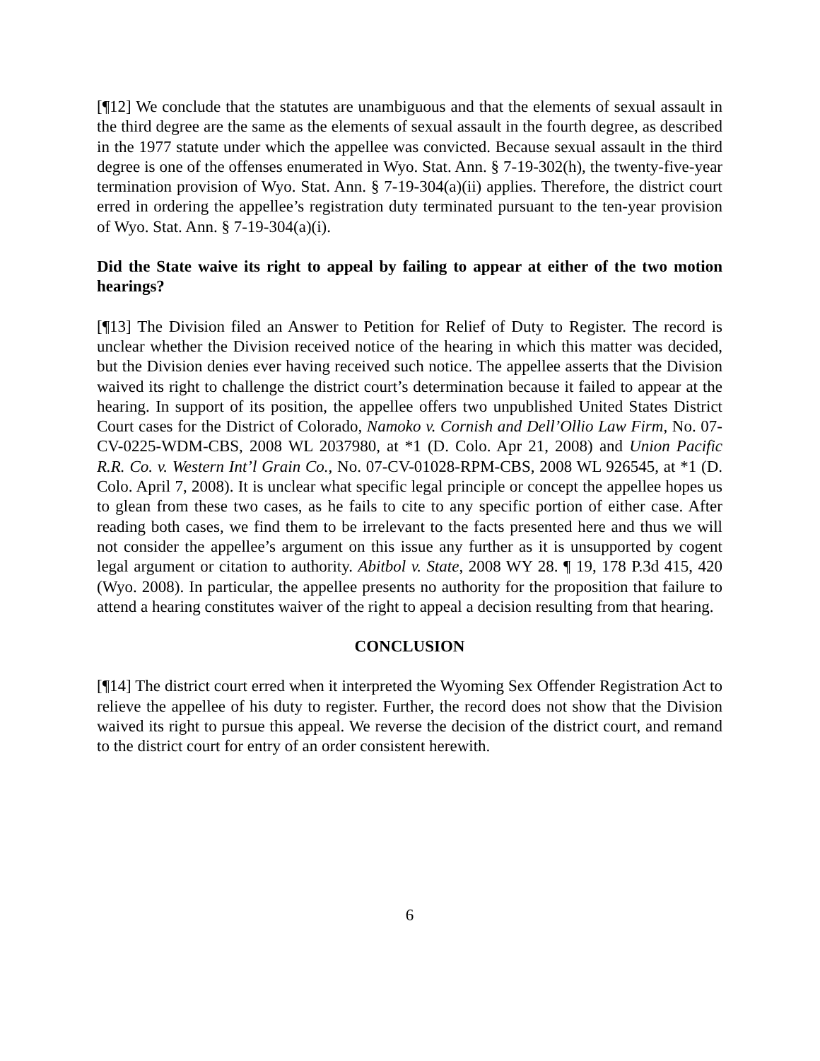[¶12] We conclude that the statutes are unambiguous and that the elements of sexual assault in the third degree are the same as the elements of sexual assault in the fourth degree, as described in the 1977 statute under which the appellee was convicted. Because sexual assault in the third degree is one of the offenses enumerated in Wyo. Stat. Ann. § 7-19-302(h), the twenty-five-year termination provision of Wyo. Stat. Ann. § 7-19-304(a)(ii) applies. Therefore, the district court erred in ordering the appellee’s registration duty terminated pursuant to the ten-year provision of Wyo. Stat. Ann. § 7-19-304(a)(i).
Did the State waive its right to appeal by failing to appear at either of the two motion hearings?
[¶13] The Division filed an Answer to Petition for Relief of Duty to Register. The record is unclear whether the Division received notice of the hearing in which this matter was decided, but the Division denies ever having received such notice. The appellee asserts that the Division waived its right to challenge the district court’s determination because it failed to appear at the hearing. In support of its position, the appellee offers two unpublished United States District Court cases for the District of Colorado, Namoko v. Cornish and Dell’Ollio Law Firm, No. 07-CV-0225-WDM-CBS, 2008 WL 2037980, at *1 (D. Colo. Apr 21, 2008) and Union Pacific R.R. Co. v. Western Int’l Grain Co., No. 07-CV-01028-RPM-CBS, 2008 WL 926545, at *1 (D. Colo. April 7, 2008). It is unclear what specific legal principle or concept the appellee hopes us to glean from these two cases, as he fails to cite to any specific portion of either case. After reading both cases, we find them to be irrelevant to the facts presented here and thus we will not consider the appellee’s argument on this issue any further as it is unsupported by cogent legal argument or citation to authority. Abitbol v. State, 2008 WY 28. ¶ 19, 178 P.3d 415, 420 (Wyo. 2008). In particular, the appellee presents no authority for the proposition that failure to attend a hearing constitutes waiver of the right to appeal a decision resulting from that hearing.
CONCLUSION
[¶14] The district court erred when it interpreted the Wyoming Sex Offender Registration Act to relieve the appellee of his duty to register. Further, the record does not show that the Division waived its right to pursue this appeal. We reverse the decision of the district court, and remand to the district court for entry of an order consistent herewith.
6